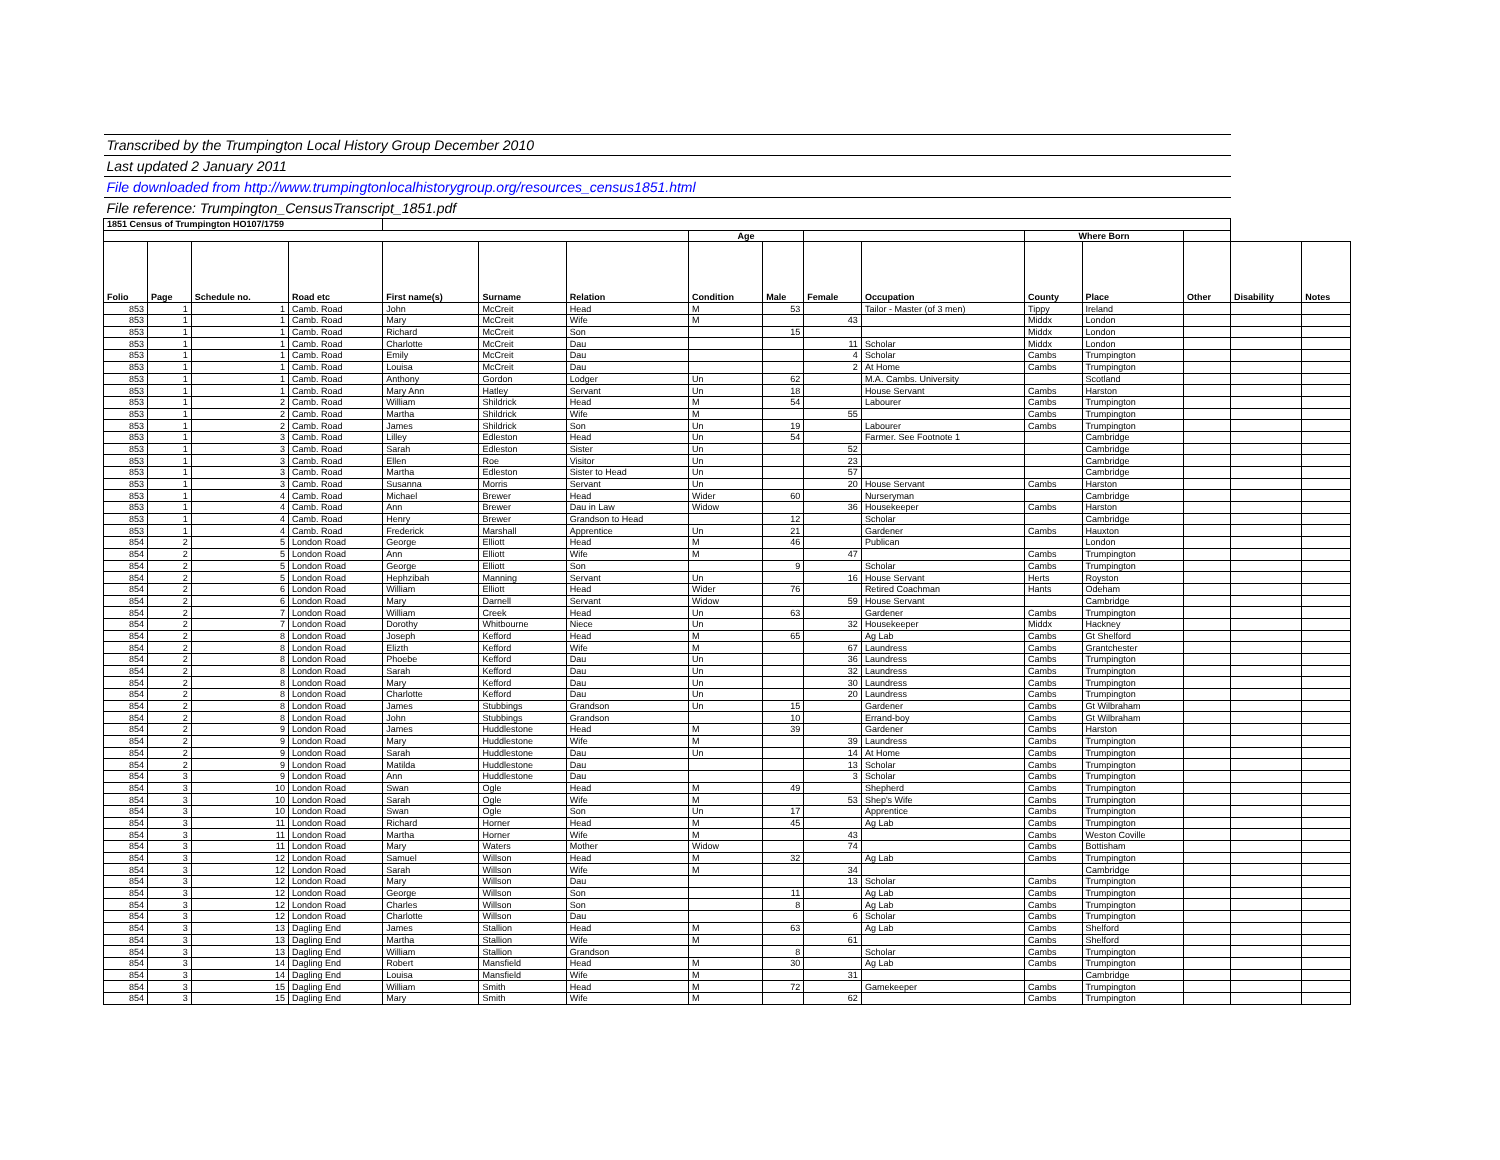| Transcribed by the Trumpington Local History Group December 2010 | | | | | | | | | | | | | | | |
| Last updated 2 January 2011 | | | | | | | | | | | | | | | |
| File downloaded from http://www.trumpingtonlocalhistorygroup.org/resources_census1851.html | | | | | | | | | | | | | | | |
| File reference: Trumpington_CensusTranscript_1851.pdf | | | | | | | | | | | | | | | |
| 1851 Census of Trumpington HO107/1759 | | | | | | | | | | | | | | | |
| | | | | | | | Age | | | | Where Born | | | | |
| Folio | Page | Schedule no. | Road etc | First name(s) | Surname | Relation | Condition | Male | Female | Occupation | County | Place | Other | Disability | Notes |
| 853 | 1 | 1 | Camb. Road | John | McCreit | Head | M | 53 | | Tailor - Master (of 3 men) | Tippy | Ireland | | | |
| 853 | 1 | 1 | Camb. Road | Mary | McCreit | Wife | M | | 43 | | Middx | London | | | |
| 853 | 1 | 1 | Camb. Road | Richard | McCreit | Son | | 15 | | | Middx | London | | | |
| 853 | 1 | 1 | Camb. Road | Charlotte | McCreit | Dau | | | 11 | Scholar | Middx | London | | | |
| 853 | 1 | 1 | Camb. Road | Emily | McCreit | Dau | | | 4 | Scholar | Cambs | Trumpington | | | |
| 853 | 1 | 1 | Camb. Road | Louisa | McCreit | Dau | | | 2 | At Home | Cambs | Trumpington | | | |
| 853 | 1 | 1 | Camb. Road | Anthony | Gordon | Lodger | Un | 62 | | M.A. Cambs. University | | Scotland | | | |
| 853 | 1 | 1 | Camb. Road | Mary Ann | Hatley | Servant | Un | 18 | | House Servant | Cambs | Harston | | | |
| 853 | 1 | 2 | Camb. Road | William | Shildrick | Head | M | 54 | | Labourer | Cambs | Trumpington | | | |
| 853 | 1 | 2 | Camb. Road | Martha | Shildrick | Wife | M | | 55 | | Cambs | Trumpington | | | |
| 853 | 1 | 2 | Camb. Road | James | Shildrick | Son | Un | 19 | | Labourer | Cambs | Trumpington | | | |
| 853 | 1 | 3 | Camb. Road | Lilley | Edleston | Head | Un | 54 | | Farmer. See Footnote 1 | | Cambridge | | | |
| 853 | 1 | 3 | Camb. Road | Sarah | Edleston | Sister | Un | | 52 | | | Cambridge | | | |
| 853 | 1 | 3 | Camb. Road | Ellen | Roe | Visitor | Un | | 23 | | | Cambridge | | | |
| 853 | 1 | 3 | Camb. Road | Martha | Edleston | Sister to Head | Un | | 57 | | | Cambridge | | | |
| 853 | 1 | 3 | Camb. Road | Susanna | Morris | Servant | Un | | 20 | House Servant | Cambs | Harston | | | |
| 853 | 1 | 4 | Camb. Road | Michael | Brewer | Head | Wider | 60 | | Nurseryman | | Cambridge | | | |
| 853 | 1 | 4 | Camb. Road | Ann | Brewer | Dau in Law | Widow | | 36 | Housekeeper | Cambs | Harston | | | |
| 853 | 1 | 4 | Camb. Road | Henry | Brewer | Grandson to Head | | 12 | | Scholar | | Cambridge | | | |
| 853 | 1 | 4 | Camb. Road | Frederick | Marshall | Apprentice | Un | 21 | | Gardener | Cambs | Hauxton | | | |
| 854 | 2 | 5 | London Road | George | Elliott | Head | M | 46 | | Publican | | London | | | |
| 854 | 2 | 5 | London Road | Ann | Elliott | Wife | M | | 47 | | Cambs | Trumpington | | | |
| 854 | 2 | 5 | London Road | George | Elliott | Son | | 9 | | Scholar | Cambs | Trumpington | | | |
| 854 | 2 | 5 | London Road | Hephzibah | Manning | Servant | Un | | 16 | House Servant | Herts | Royston | | | |
| 854 | 2 | 6 | London Road | William | Elliott | Head | Wider | 76 | | Retired Coachman | Hants | Odeham | | | |
| 854 | 2 | 6 | London Road | Mary | Darnell | Servant | Widow | | 59 | House Servant | | Cambridge | | | |
| 854 | 2 | 7 | London Road | William | Creek | Head | Un | 63 | | Gardener | Cambs | Trumpington | | | |
| 854 | 2 | 7 | London Road | Dorothy | Whitbourne | Niece | Un | | 32 | Housekeeper | Middx | Hackney | | | |
| 854 | 2 | 8 | London Road | Joseph | Kefford | Head | M | 65 | | Ag Lab | Cambs | Gt Shelford | | | |
| 854 | 2 | 8 | London Road | Elizth | Kefford | Wife | M | | 67 | Laundress | Cambs | Grantchester | | | |
| 854 | 2 | 8 | London Road | Phoebe | Kefford | Dau | Un | | 36 | Laundress | Cambs | Trumpington | | | |
| 854 | 2 | 8 | London Road | Sarah | Kefford | Dau | Un | | 32 | Laundress | Cambs | Trumpington | | | |
| 854 | 2 | 8 | London Road | Mary | Kefford | Dau | Un | | 30 | Laundress | Cambs | Trumpington | | | |
| 854 | 2 | 8 | London Road | Charlotte | Kefford | Dau | Un | | 20 | Laundress | Cambs | Trumpington | | | |
| 854 | 2 | 8 | London Road | James | Stubbings | Grandson | Un | 15 | | Gardener | Cambs | Gt Wilbraham | | | |
| 854 | 2 | 8 | London Road | John | Stubbings | Grandson | | 10 | | Errand-boy | Cambs | Gt Wilbraham | | | |
| 854 | 2 | 9 | London Road | James | Huddlestone | Head | M | 39 | | Gardener | Cambs | Harston | | | |
| 854 | 2 | 9 | London Road | Mary | Huddlestone | Wife | M | | 39 | Laundress | Cambs | Trumpington | | | |
| 854 | 2 | 9 | London Road | Sarah | Huddlestone | Dau | Un | | 14 | At Home | Cambs | Trumpington | | | |
| 854 | 2 | 9 | London Road | Matilda | Huddlestone | Dau | | | 13 | Scholar | Cambs | Trumpington | | | |
| 854 | 3 | 9 | London Road | Ann | Huddlestone | Dau | | | 3 | Scholar | Cambs | Trumpington | | | |
| 854 | 3 | 10 | London Road | Swan | Ogle | Head | M | 49 | | Shepherd | Cambs | Trumpington | | | |
| 854 | 3 | 10 | London Road | Sarah | Ogle | Wife | M | | 53 | Shep's Wife | Cambs | Trumpington | | | |
| 854 | 3 | 10 | London Road | Swan | Ogle | Son | Un | 17 | | Apprentice | Cambs | Trumpington | | | |
| 854 | 3 | 11 | London Road | Richard | Horner | Head | M | 45 | | Ag Lab | Cambs | Trumpington | | | |
| 854 | 3 | 11 | London Road | Martha | Horner | Wife | M | | 43 | | Cambs | Weston Coville | | | |
| 854 | 3 | 11 | London Road | Mary | Waters | Mother | Widow | | 74 | | Cambs | Bottisham | | | |
| 854 | 3 | 12 | London Road | Samuel | Willson | Head | M | 32 | | Ag Lab | Cambs | Trumpington | | | |
| 854 | 3 | 12 | London Road | Sarah | Willson | Wife | M | | 34 | | | Cambridge | | | |
| 854 | 3 | 12 | London Road | Mary | Willson | Dau | | | 13 | Scholar | Cambs | Trumpington | | | |
| 854 | 3 | 12 | London Road | George | Willson | Son | | 11 | | Ag Lab | Cambs | Trumpington | | | |
| 854 | 3 | 12 | London Road | Charles | Willson | Son | | 8 | | Ag Lab | Cambs | Trumpington | | | |
| 854 | 3 | 12 | London Road | Charlotte | Willson | Dau | | | 6 | Scholar | Cambs | Trumpington | | | |
| 854 | 3 | 13 | Dagling End | James | Stallion | Head | M | 63 | | Ag Lab | Cambs | Shelford | | | |
| 854 | 3 | 13 | Dagling End | Martha | Stallion | Wife | M | | 61 | | Cambs | Shelford | | | |
| 854 | 3 | 13 | Dagling End | William | Stallion | Grandson | | 8 | | Scholar | Cambs | Trumpington | | | |
| 854 | 3 | 14 | Dagling End | Robert | Mansfield | Head | M | 30 | | Ag Lab | Cambs | Trumpington | | | |
| 854 | 3 | 14 | Dagling End | Louisa | Mansfield | Wife | M | | 31 | | | Cambridge | | | |
| 854 | 3 | 15 | Dagling End | William | Smith | Head | M | 72 | | Gamekeeper | Cambs | Trumpington | | | |
| 854 | 3 | 15 | Dagling End | Mary | Smith | Wife | M | | 62 | | Cambs | Trumpington | | | |